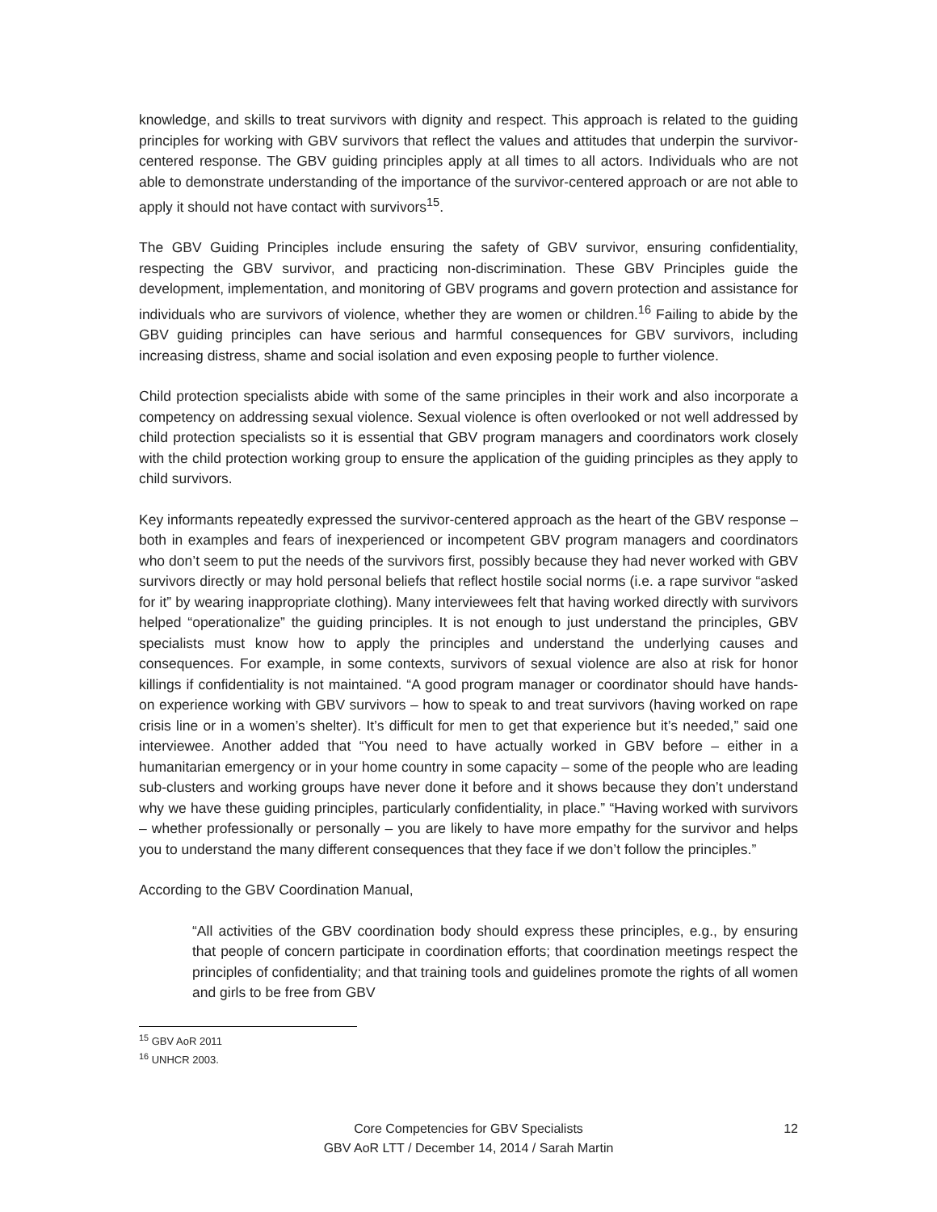knowledge, and skills to treat survivors with dignity and respect. This approach is related to the guiding principles for working with GBV survivors that reflect the values and attitudes that underpin the survivor-centered response. The GBV guiding principles apply at all times to all actors. Individuals who are not able to demonstrate understanding of the importance of the survivor-centered approach or are not able to apply it should not have contact with survivors<sup>15</sup>.
The GBV Guiding Principles include ensuring the safety of GBV survivor, ensuring confidentiality, respecting the GBV survivor, and practicing non-discrimination. These GBV Principles guide the development, implementation, and monitoring of GBV programs and govern protection and assistance for individuals who are survivors of violence, whether they are women or children.<sup>16</sup> Failing to abide by the GBV guiding principles can have serious and harmful consequences for GBV survivors, including increasing distress, shame and social isolation and even exposing people to further violence.
Child protection specialists abide with some of the same principles in their work and also incorporate a competency on addressing sexual violence. Sexual violence is often overlooked or not well addressed by child protection specialists so it is essential that GBV program managers and coordinators work closely with the child protection working group to ensure the application of the guiding principles as they apply to child survivors.
Key informants repeatedly expressed the survivor-centered approach as the heart of the GBV response – both in examples and fears of inexperienced or incompetent GBV program managers and coordinators who don’t seem to put the needs of the survivors first, possibly because they had never worked with GBV survivors directly or may hold personal beliefs that reflect hostile social norms (i.e. a rape survivor “asked for it” by wearing inappropriate clothing). Many interviewees felt that having worked directly with survivors helped “operationalize” the guiding principles. It is not enough to just understand the principles, GBV specialists must know how to apply the principles and understand the underlying causes and consequences. For example, in some contexts, survivors of sexual violence are also at risk for honor killings if confidentiality is not maintained. “A good program manager or coordinator should have hands-on experience working with GBV survivors – how to speak to and treat survivors (having worked on rape crisis line or in a women’s shelter). It’s difficult for men to get that experience but it’s needed,” said one interviewee. Another added that “You need to have actually worked in GBV before – either in a humanitarian emergency or in your home country in some capacity – some of the people who are leading sub-clusters and working groups have never done it before and it shows because they don’t understand why we have these guiding principles, particularly confidentiality, in place.” “Having worked with survivors – whether professionally or personally – you are likely to have more empathy for the survivor and helps you to understand the many different consequences that they face if we don’t follow the principles.”
According to the GBV Coordination Manual,
“All activities of the GBV coordination body should express these principles, e.g., by ensuring that people of concern participate in coordination efforts; that coordination meetings respect the principles of confidentiality; and that training tools and guidelines promote the rights of all women and girls to be free from GBV
<sup>15</sup> GBV AoR 2011
<sup>16</sup> UNHCR 2003.
Core Competencies for GBV Specialists
GBV AoR LTT / December 14, 2014 / Sarah Martin
12